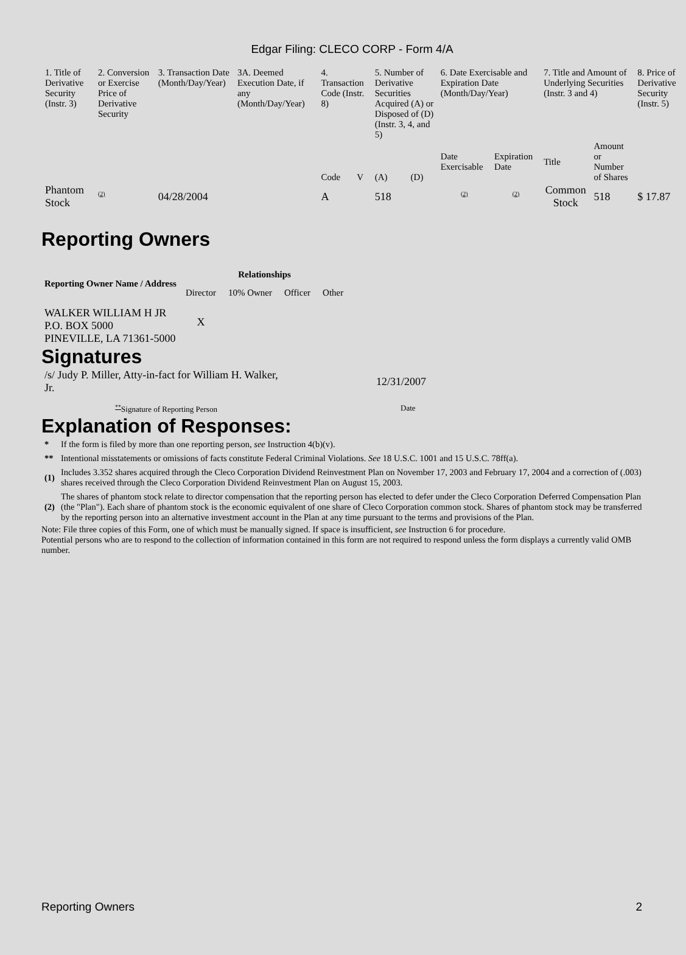Edgar Filing: CLECO CORP - Form 4/A
| 1. Title of Derivative Security (Instr. 3) | 2. Conversion or Exercise Price of Derivative Security | 3. Transaction Date (Month/Day/Year) | 3A. Deemed Execution Date, if any (Month/Day/Year) | 4. Transaction Code (Instr. 8) | | 5. Number of Derivative Securities Acquired (A) or Disposed of (D) (Instr. 3, 4, and 5) | | 6. Date Exercisable and Expiration Date (Month/Day/Year) | | 7. Title and Amount of Underlying Securities (Instr. 3 and 4) | | 8. Price of Derivative Security (Instr. 5) |
| | | | | Code | V | (A) | (D) | Date Exercisable | Expiration Date | Title | Amount or Number of Shares | |
| Phantom Stock | <sup>(2)</sup> | 04/28/2004 | | A | | 518 | | <sup>(2)</sup> | <sup>(2)</sup> | Common Stock | 518 | $ 17.87 |
Reporting Owners
| Reporting Owner Name / Address | Relationships | | | |
| --- | --- | --- | --- | --- |
| | Director | 10% Owner | Officer | Other |
| WALKER WILLIAM H JR P.O. BOX 5000 PINEVILLE, LA 71361-5000 | X | | | |
Signatures
| /s/ Judy P. Miller, Atty-in-fact for William H. Walker, Jr. | 12/31/2007 |
| <sup>**</sup> Signature of Reporting Person | Date |
Explanation of Responses:
| * | If the form is filed by more than one reporting person, see Instruction 4(b)(v). |
| ** | Intentional misstatements or omissions of facts constitute Federal Criminal Violations. See 18 U.S.C. 1001 and 15 U.S.C. 78ff(a). |
| (1) | Includes 3.352 shares acquired through the Cleco Corporation Dividend Reinvestment Plan on November 17, 2003 and February 17, 2004 and a correction of (.003) shares received through the Cleco Corporation Dividend Reinvestment Plan on August 15, 2003. |
| (2) | The shares of phantom stock relate to director compensation that the reporting person has elected to defer under the Cleco Corporation Deferred Compensation Plan (the "Plan"). Each share of phantom stock is the economic equivalent of one share of Cleco Corporation common stock. Shares of phantom stock may be transferred by the reporting person into an alternative investment account in the Plan at any time pursuant to the terms and provisions of the Plan. |
Note: File three copies of this Form, one of which must be manually signed. If space is insufficient, see Instruction 6 for procedure.
Potential persons who are to respond to the collection of information contained in this form are not required to respond unless the form displays a currently valid OMB number.
Reporting Owners 2